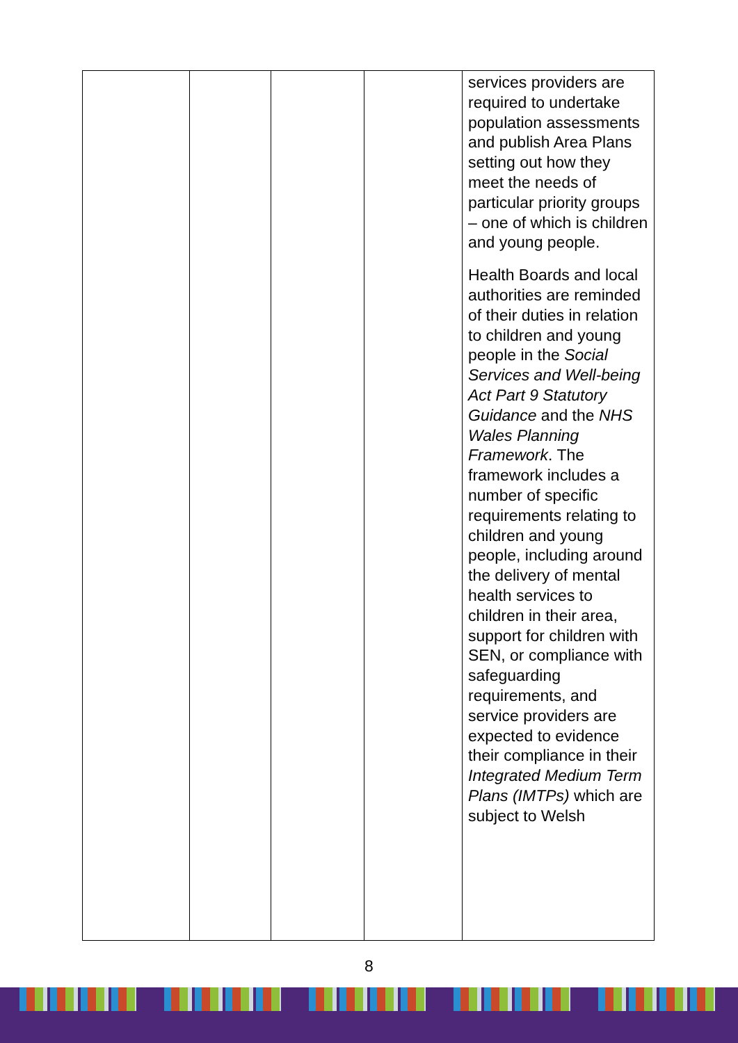| | | | | services providers are required to undertake population assessments and publish Area Plans setting out how they meet the needs of particular priority groups – one of which is children and young people. Health Boards and local authorities are reminded of their duties in relation to children and young people in the Social Services and Well-being Act Part 9 Statutory Guidance and the NHS Wales Planning Framework . The framework includes a number of specific requirements relating to children and young people, including around the delivery of mental health services to children in their area, support for children with SEN, or compliance with safeguarding requirements, and service providers are expected to evidence their compliance in their Integrated Medium Term Plans (IMTPs) which are subject to Welsh |
8